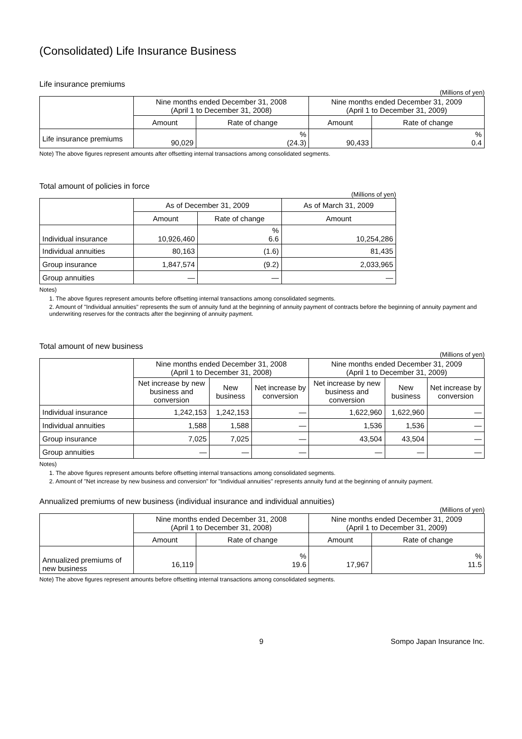(Consolidated) Life Insurance Business
Life insurance premiums
(Millions of yen)
| | Nine months ended December 31, 2008 (April 1 to December 31, 2008) | | Nine months ended December 31, 2009 (April 1 to December 31, 2009) | |
| | Amount | Rate of change | Amount | Rate of change |
| Life insurance premiums | 90,029 | % (24.3) | 90,433 | % 0.4 |
Note) The above figures represent amounts after offsetting internal transactions among consolidated segments.
Total amount of policies in force
(Millions of yen)
| | As of December 31, 2009 | | As of March 31, 2009 |
| | Amount | Rate of change | Amount |
| Individual insurance | 10,926,460 | % 6.6 | 10,254,286 |
| Individual annuities | 80,163 | (1.6) | 81,435 |
| Group insurance | 1,847,574 | (9.2) | 2,033,965 |
| Group annuities | ― | ― | ― |
Notes)
1. The above figures represent amounts before offsetting internal transactions among consolidated segments.
2. Amount of "Individual annuities" represents the sum of annuity fund at the beginning of annuity payment of contracts before the beginning of annuity payment and underwriting reserves for the contracts after the beginning of annuity payment.
Total amount of new business
(Millions of yen)
| | Nine months ended December 31, 2008 (April 1 to December 31, 2008) | | | Nine months ended December 31, 2009 (April 1 to December 31, 2009) | | |
| | Net increase by new business and conversion | New business | Net increase by conversion | Net increase by new business and conversion | New business | Net increase by conversion |
| Individual insurance | 1,242,153 | 1,242,153 | ― | 1,622,960 | 1,622,960 | ― |
| Individual annuities | 1,588 | 1,588 | ― | 1,536 | 1,536 | ― |
| Group insurance | 7,025 | 7,025 | ― | 43,504 | 43,504 | ― |
| Group annuities | ― | ― | ― | ― | ― | ― |
Notes)
1. The above figures represent amounts before offsetting internal transactions among consolidated segments.
2. Amount of "Net increase by new business and conversion" for "Individual annuities" represents annuity fund at the beginning of annuity payment.
Annualized premiums of new business (individual insurance and individual annuities)
(Millions of yen)
| | Nine months ended December 31, 2008 (April 1 to December 31, 2008) | | Nine months ended December 31, 2009 (April 1 to December 31, 2009) | |
| | Amount | Rate of change | Amount | Rate of change |
| Annualized premiums of new business | 16,119 | % 19.6 | 17,967 | % 11.5 |
Note) The above figures represent amounts before offsetting internal transactions among consolidated segments.
9 Sompo Japan Insurance Inc.